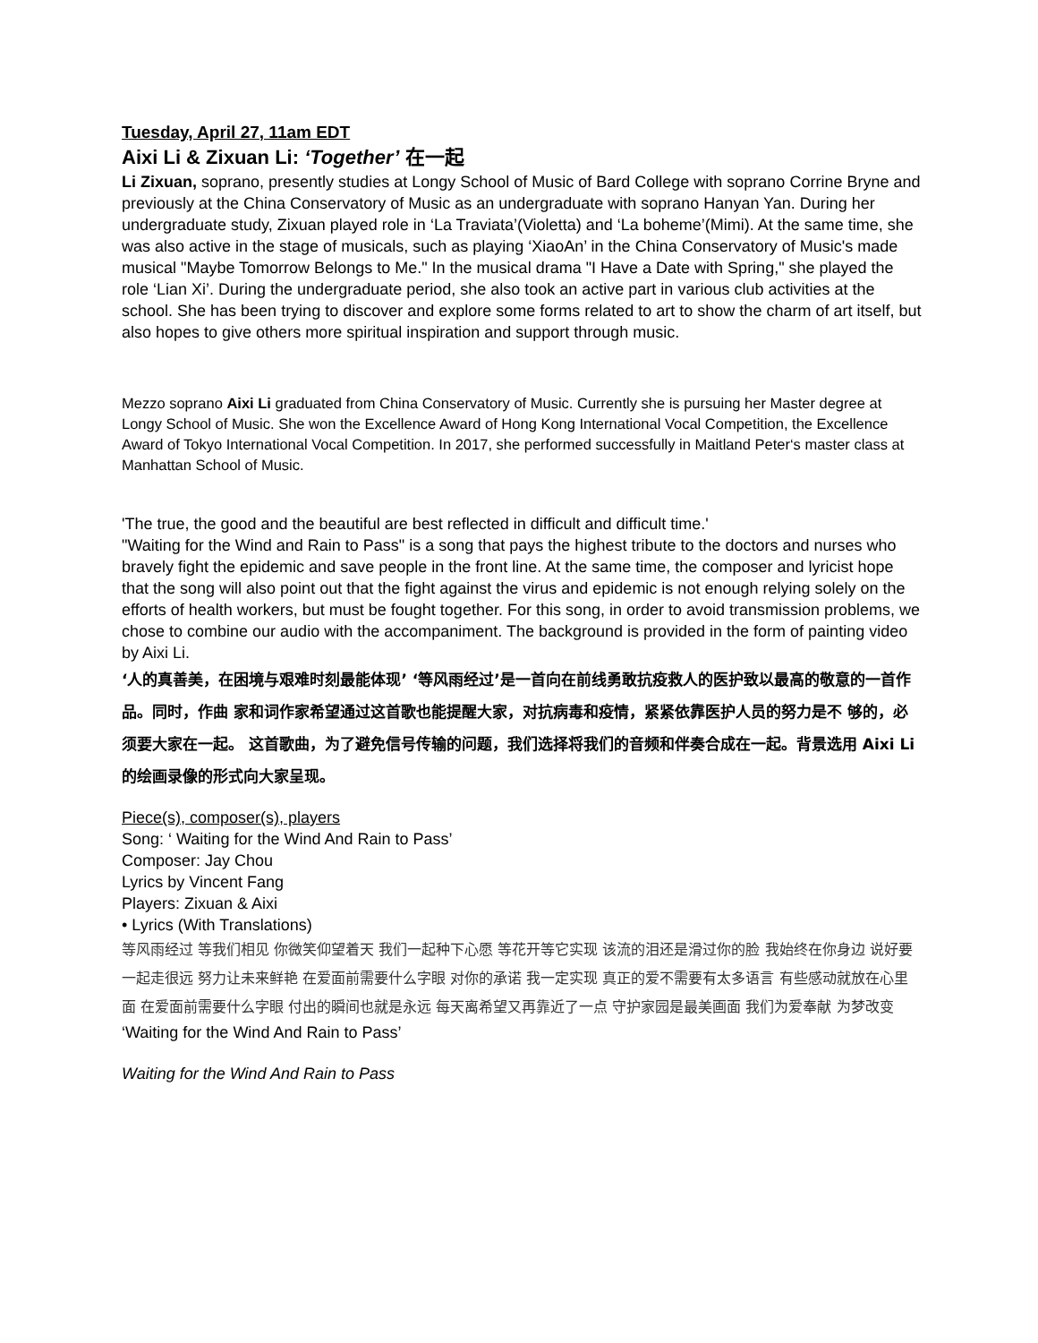Tuesday, April 27, 11am EDT
Aixi Li & Zixuan Li: ‘Together’ 在一起
Li Zixuan, soprano, presently studies at Longy School of Music of Bard College with soprano Corrine Bryne and previously at the China Conservatory of Music as an undergraduate with soprano Hanyan Yan. During her undergraduate study, Zixuan played role in ‘La Traviata’(Violetta) and ‘La boheme’(Mimi). At the same time, she was also active in the stage of musicals, such as playing ‘XiaoAn’ in the China Conservatory of Music's made musical "Maybe Tomorrow Belongs to Me." In the musical drama "I Have a Date with Spring," she played the role ‘Lian Xi’. During the undergraduate period, she also took an active part in various club activities at the school. She has been trying to discover and explore some forms related to art to show the charm of art itself, but also hopes to give others more spiritual inspiration and support through music.
Mezzo soprano Aixi Li graduated from China Conservatory of Music. Currently she is pursuing her Master degree at Longy School of Music. She won the Excellence Award of Hong Kong International Vocal Competition, the Excellence Award of Tokyo International Vocal Competition. In 2017, she performed successfully in Maitland Peter‘s master class at Manhattan School of Music.
'The true, the good and the beautiful are best reflected in difficult and difficult time.'
"Waiting for the Wind and Rain to Pass" is a song that pays the highest tribute to the doctors and nurses who bravely fight the epidemic and save people in the front line. At the same time, the composer and lyricist hope that the song will also point out that the fight against the virus and epidemic is not enough relying solely on the efforts of health workers, but must be fought together. For this song, in order to avoid transmission problems, we chose to combine our audio with the accompaniment. The background is provided in the form of painting video by Aixi Li.
‘人的真善美，在困境与艰难时刻最能体现’ ‘等风雨经过’是一首向在前线勇敢抗疫救人的医护致以最高的敬意的一首作品。同时，作曲 家和词作家希望通过这首歌也能提醒大家，对抗病毒和疫情，紧紧依靠医护人员的努力是不 够的，必须要大家在一起。 这首歌曲，为了避免信号传输的问题，我们选择将我们的音频和伴奏合成在一起。背景选用 Aixi Li的绘画录像的形式向大家呈现。
Piece(s), composer(s), players
Song: ‘ Waiting for the Wind And Rain to Pass’
Composer: Jay Chou
Lyrics by Vincent Fang
Players: Zixuan & Aixi
• Lyrics (With Translations)
等风雨经过 等我们相见 你微笑仰望着天 我们一起种下心愿 等花开等它实现 该流的泪还是滑过你的脸 我始终在你身边 说好要一起走很远 努力让未来鲜艳 在爱面前需要什么字眼 对你的承诺 我一定实现 真正的爱不需要有太多语言 有些感动就放在心里面 在爱面前需要什么字眼 付出的瞬间也就是永远 每天离希望又再靠近了一点 守护家园是最美画面 我们为爱奉献 为梦改变
‘Waiting for the Wind And Rain to Pass’
Waiting for the Wind And Rain to Pass